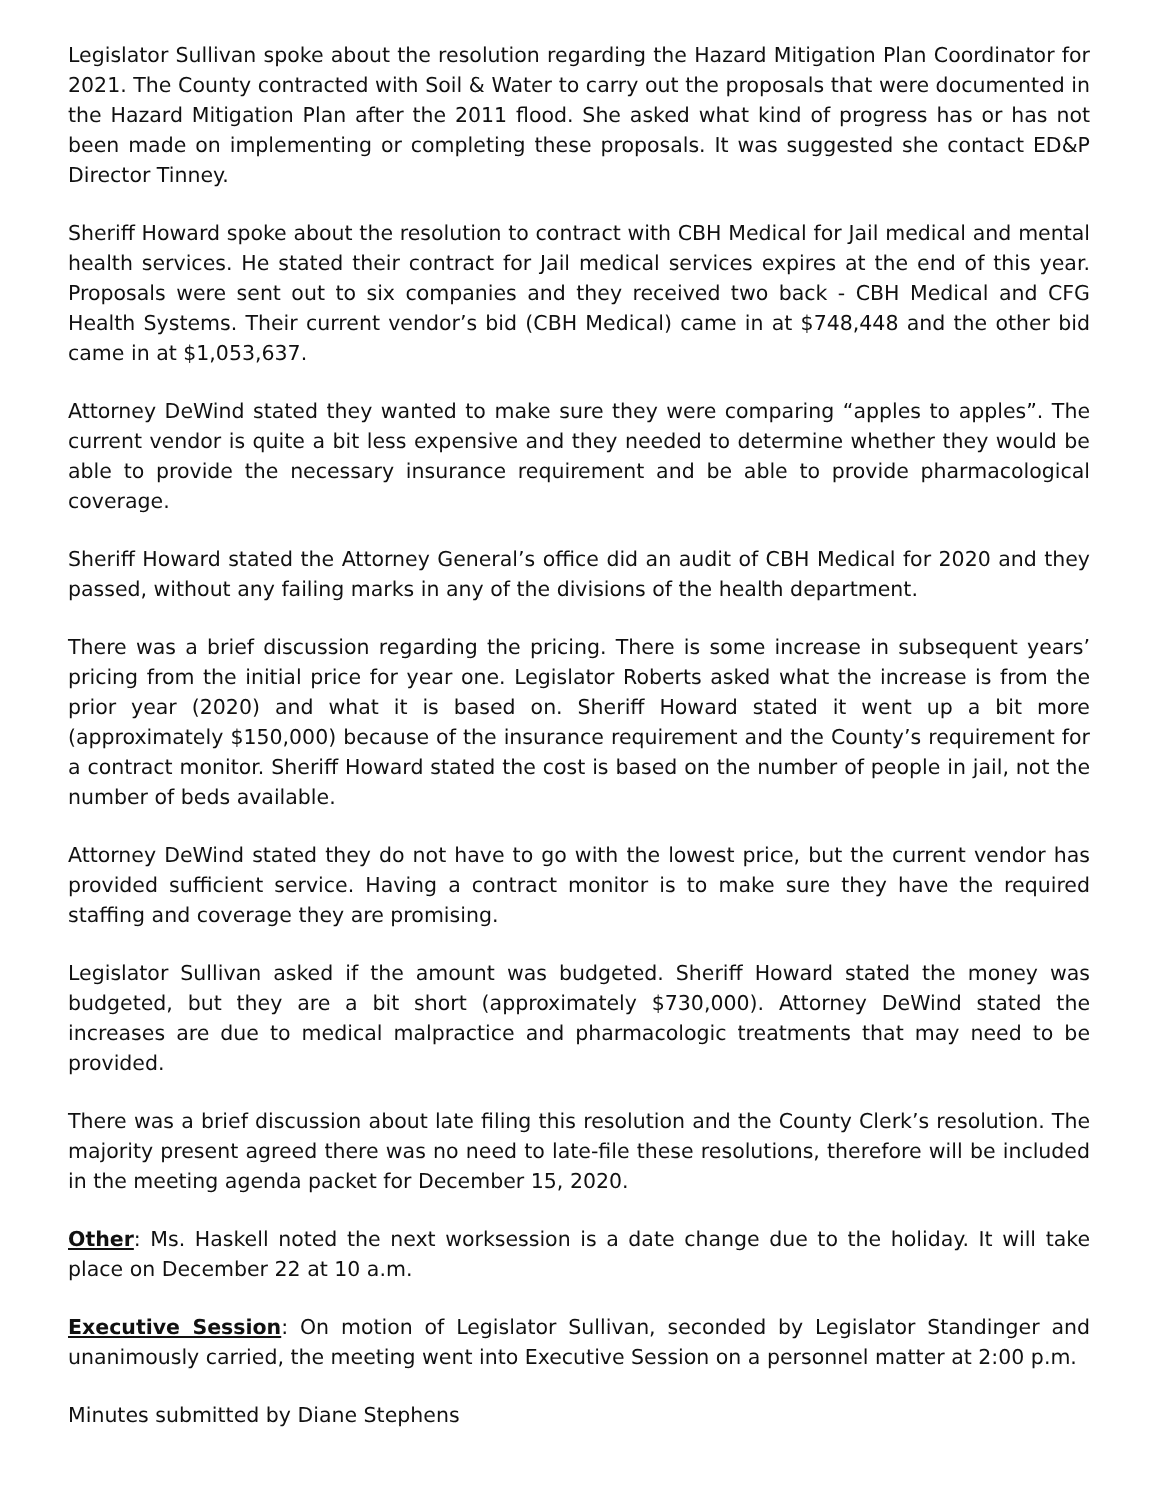Legislator Sullivan spoke about the resolution regarding the Hazard Mitigation Plan Coordinator for 2021. The County contracted with Soil & Water to carry out the proposals that were documented in the Hazard Mitigation Plan after the 2011 flood. She asked what kind of progress has or has not been made on implementing or completing these proposals. It was suggested she contact ED&P Director Tinney.
Sheriff Howard spoke about the resolution to contract with CBH Medical for Jail medical and mental health services. He stated their contract for Jail medical services expires at the end of this year. Proposals were sent out to six companies and they received two back - CBH Medical and CFG Health Systems. Their current vendor’s bid (CBH Medical) came in at $748,448 and the other bid came in at $1,053,637.
Attorney DeWind stated they wanted to make sure they were comparing “apples to apples”. The current vendor is quite a bit less expensive and they needed to determine whether they would be able to provide the necessary insurance requirement and be able to provide pharmacological coverage.
Sheriff Howard stated the Attorney General’s office did an audit of CBH Medical for 2020 and they passed, without any failing marks in any of the divisions of the health department.
There was a brief discussion regarding the pricing. There is some increase in subsequent years’ pricing from the initial price for year one. Legislator Roberts asked what the increase is from the prior year (2020) and what it is based on. Sheriff Howard stated it went up a bit more (approximately $150,000) because of the insurance requirement and the County’s requirement for a contract monitor. Sheriff Howard stated the cost is based on the number of people in jail, not the number of beds available.
Attorney DeWind stated they do not have to go with the lowest price, but the current vendor has provided sufficient service. Having a contract monitor is to make sure they have the required staffing and coverage they are promising.
Legislator Sullivan asked if the amount was budgeted. Sheriff Howard stated the money was budgeted, but they are a bit short (approximately $730,000). Attorney DeWind stated the increases are due to medical malpractice and pharmacologic treatments that may need to be provided.
There was a brief discussion about late filing this resolution and the County Clerk’s resolution. The majority present agreed there was no need to late-file these resolutions, therefore will be included in the meeting agenda packet for December 15, 2020.
Other: Ms. Haskell noted the next worksession is a date change due to the holiday. It will take place on December 22 at 10 a.m.
Executive Session: On motion of Legislator Sullivan, seconded by Legislator Standinger and unanimously carried, the meeting went into Executive Session on a personnel matter at 2:00 p.m.
Minutes submitted by Diane Stephens